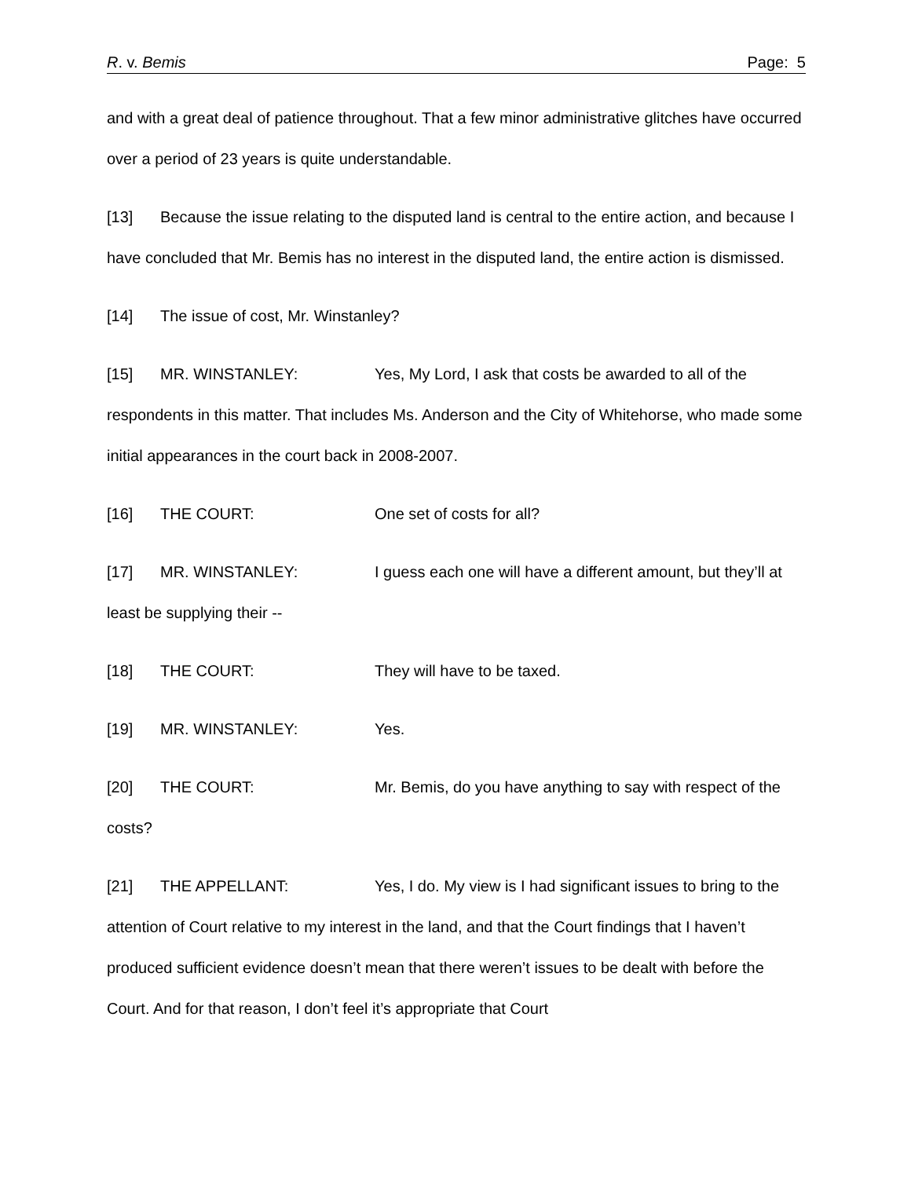R. v. Bemis Page: 5
and with a great deal of patience throughout. That a few minor administrative glitches have occurred over a period of 23 years is quite understandable.
[13] Because the issue relating to the disputed land is central to the entire action, and because I have concluded that Mr. Bemis has no interest in the disputed land, the entire action is dismissed.
[14] The issue of cost, Mr. Winstanley?
[15] MR. WINSTANLEY: Yes, My Lord, I ask that costs be awarded to all of the respondents in this matter. That includes Ms. Anderson and the City of Whitehorse, who made some initial appearances in the court back in 2008-2007.
[16] THE COURT: One set of costs for all?
[17] MR. WINSTANLEY: I guess each one will have a different amount, but they’ll at least be supplying their --
[18] THE COURT: They will have to be taxed.
[19] MR. WINSTANLEY: Yes.
[20] THE COURT: Mr. Bemis, do you have anything to say with respect of the costs?
[21] THE APPELLANT: Yes, I do. My view is I had significant issues to bring to the attention of Court relative to my interest in the land, and that the Court findings that I haven’t produced sufficient evidence doesn’t mean that there weren’t issues to be dealt with before the Court. And for that reason, I don’t feel it’s appropriate that Court